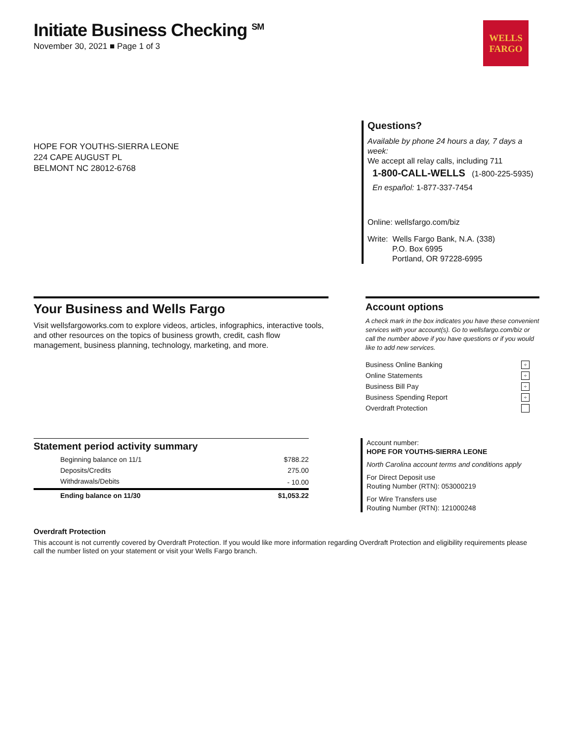WELLS
FARGO
Initiate Business Checking <sup>SM</sup>
November 30, 2021 ■ Page 1 of 3
HOPE FOR YOUTHS-SIERRA LEONE
224 CAPE AUGUST PL
BELMONT NC 28012-6768
Questions?
Available by phone 24 hours a day, 7 days a week:
We accept all relay calls, including 711
1-800-CALL-WELLS (1-800-225-5935)
En español: 1-877-337-7454
Online: wellsfargo.com/biz
Write: Wells Fargo Bank, N.A. (338)
P.O. Box 6995
Portland, OR 97228-6995
Your Business and Wells Fargo
Visit wellsfargoworks.com to explore videos, articles, infographics, interactive tools, and other resources on the topics of business growth, credit, cash flow management, business planning, technology, marketing, and more.
Account options
A check mark in the box indicates you have these convenient services with your account(s). Go to wellsfargo.com/biz or call the number above if you have questions or if you would like to add new services.
| Business Online Banking | ÷ |
| Online Statements | ÷ |
| Business Bill Pay | ÷ |
| Business Spending Report | ÷ |
| Overdraft Protection | |
Statement period activity summary
| Beginning balance on 11/1 | $788.22 |
| Deposits/Credits | 275.00 |
| Withdrawals/Debits | - 10.00 |
| Ending balance on 11/30 | $1,053.22 |
Account number:
HOPE FOR YOUTHS-SIERRA LEONE
North Carolina account terms and conditions apply
For Direct Deposit use
Routing Number (RTN): 053000219
For Wire Transfers use
Routing Number (RTN): 121000248
Overdraft Protection
This account is not currently covered by Overdraft Protection. If you would like more information regarding Overdraft Protection and eligibility requirements please call the number listed on your statement or visit your Wells Fargo branch.